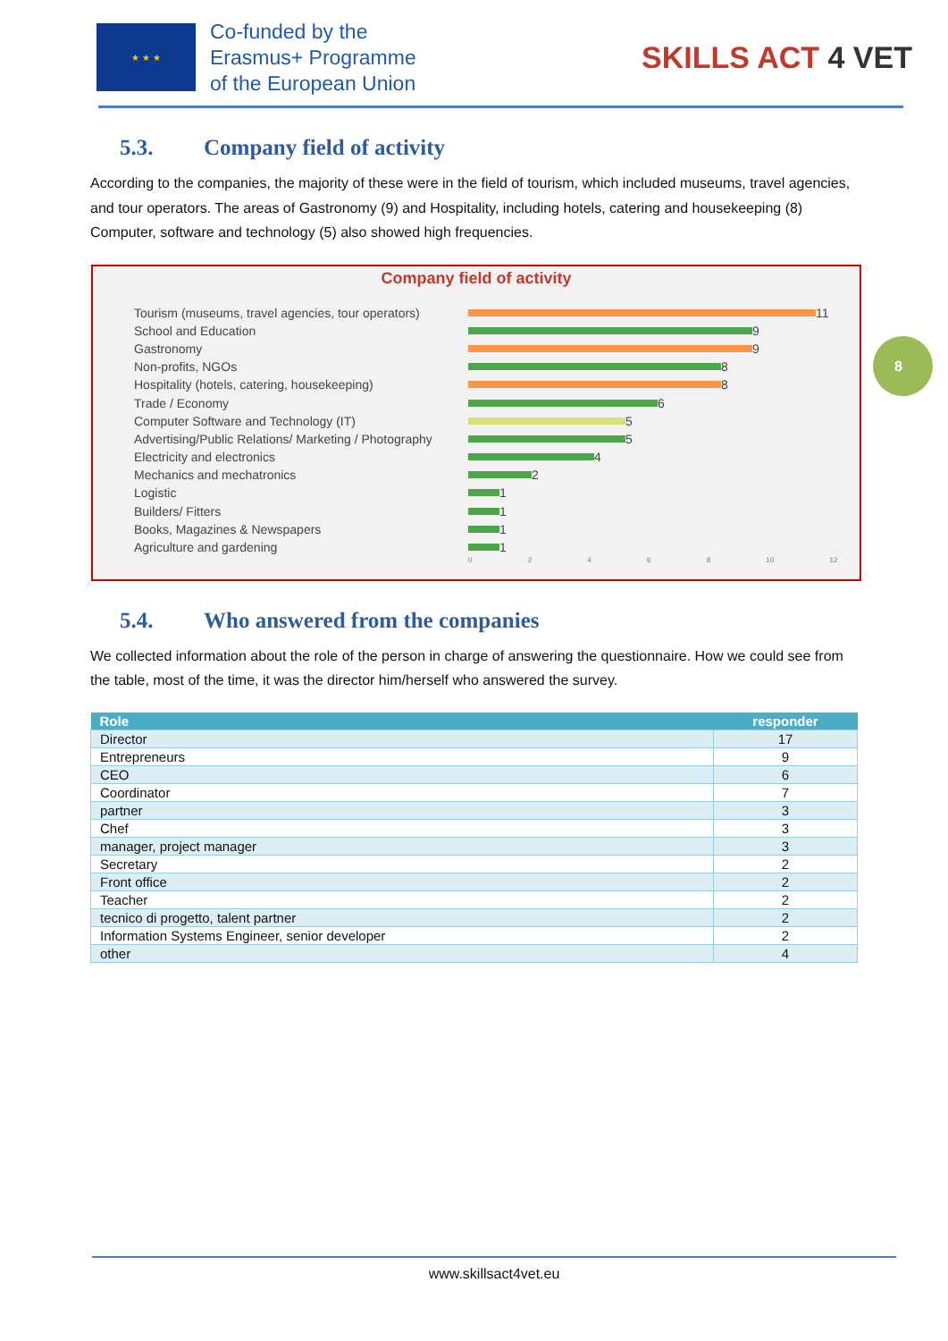★ ★ ★
Co-funded by the
Erasmus+ Programme
of the European Union
SKILLS ACT 4 VET
5.3. Company field of activity
According to the companies, the majority of these were in the field of tourism, which included museums, travel agencies, and tour operators. The areas of Gastronomy (9) and Hospitality, including hotels, catering and housekeeping (8) Computer, software and technology (5) also showed high frequencies.
Company field of activity
Tourism (museums, travel agencies, tour operators)
11
School and Education
9
Gastronomy
9
Non-profits, NGOs
8
Hospitality (hotels, catering, housekeeping)
8
Trade / Economy
6
Computer Software and Technology (IT)
5
Advertising/Public Relations/ Marketing / Photography
5
Electricity and electronics
4
Mechanics and mechatronics
2
Logistic
1
Builders/ Fitters
1
Books, Magazines & Newspapers
1
Agriculture and gardening
1
0 2 4 6 8 10 12
8
5.4. Who answered from the companies
We collected information about the role of the person in charge of answering the questionnaire. How we could see from the table, most of the time, it was the director him/herself who answered the survey.
| Role | responder |
| --- | --- |
| Director | 17 |
| Entrepreneurs | 9 |
| CEO | 6 |
| Coordinator | 7 |
| partner | 3 |
| Chef | 3 |
| manager, project manager | 3 |
| Secretary | 2 |
| Front office | 2 |
| Teacher | 2 |
| tecnico di progetto, talent partner | 2 |
| Information Systems Engineer, senior developer | 2 |
| other | 4 |
www.skillsact4vet.eu